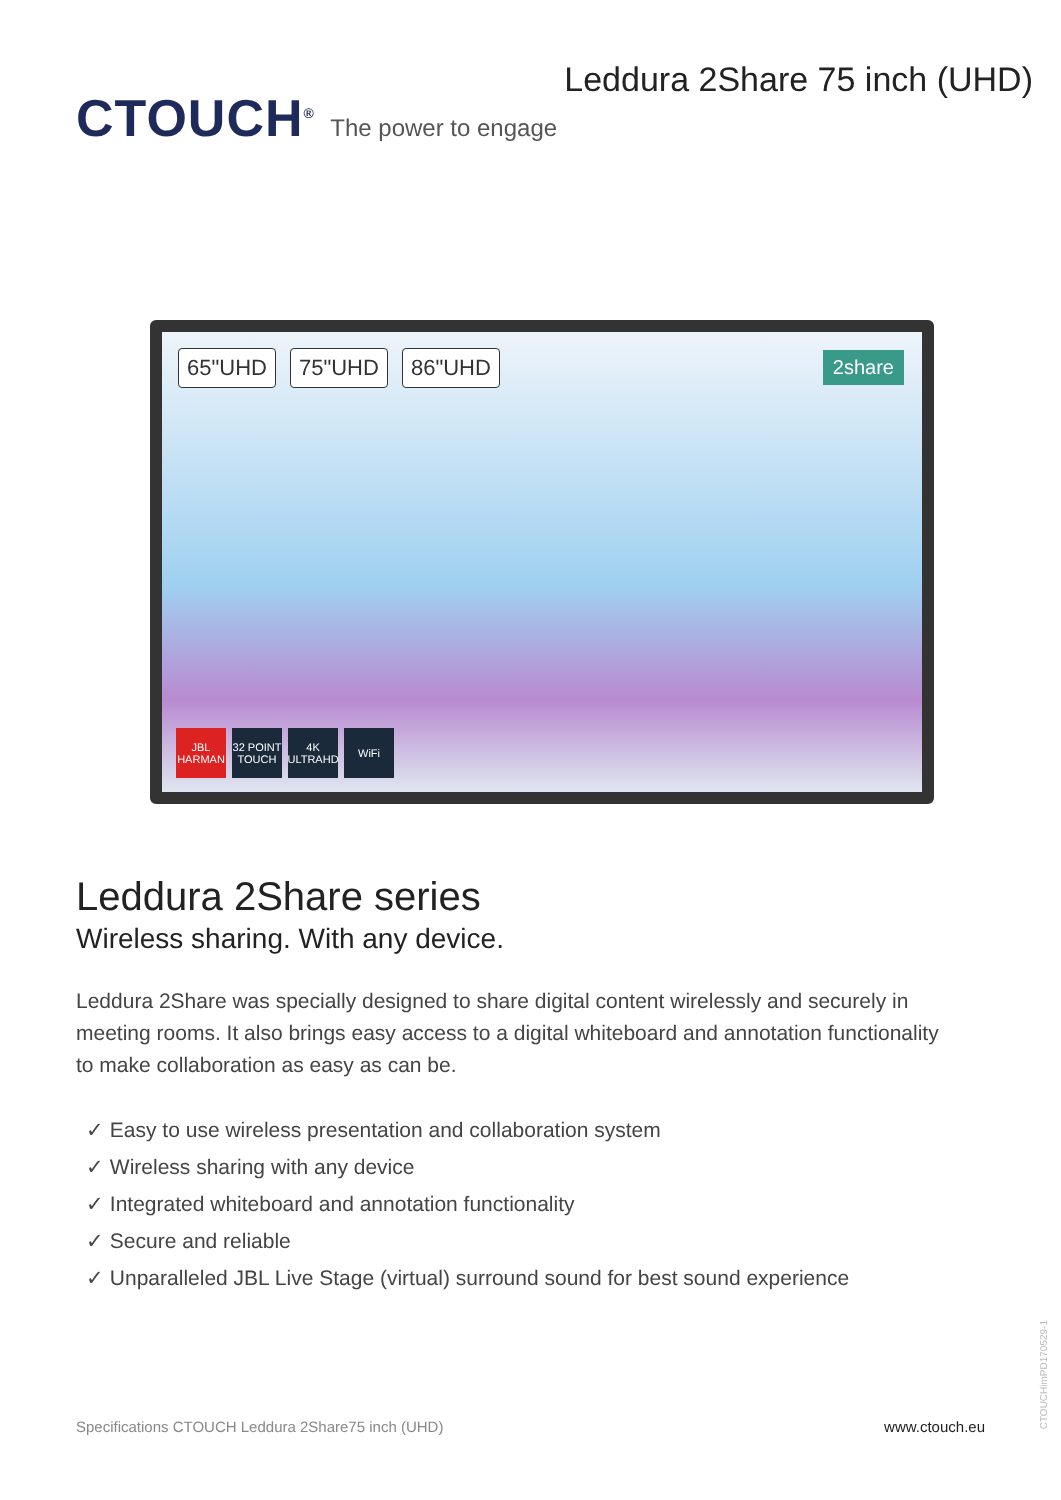CTOUCH<sup>®</sup> The power to engage
Leddura 2Share 75 inch (UHD)
65"UHD 75"UHD 86"UHD
2share
JBL HARMAN
32 POINT TOUCH
4K ULTRAHD
WiFi
Leddura 2Share series
Wireless sharing. With any device.
Leddura 2Share was specially designed to share digital content wirelessly and securely in meeting rooms. It also brings easy access to a digital whiteboard and annotation functionality to make collaboration as easy as can be.
✓ Easy to use wireless presentation and collaboration system
✓ Wireless sharing with any device
✓ Integrated whiteboard and annotation functionality
✓ Secure and reliable
✓ Unparalleled JBL Live Stage (virtual) surround sound for best sound experience
Specifications CTOUCH Leddura 2Share75 inch (UHD) www.ctouch.eu
CTOUCHimPD170529-1